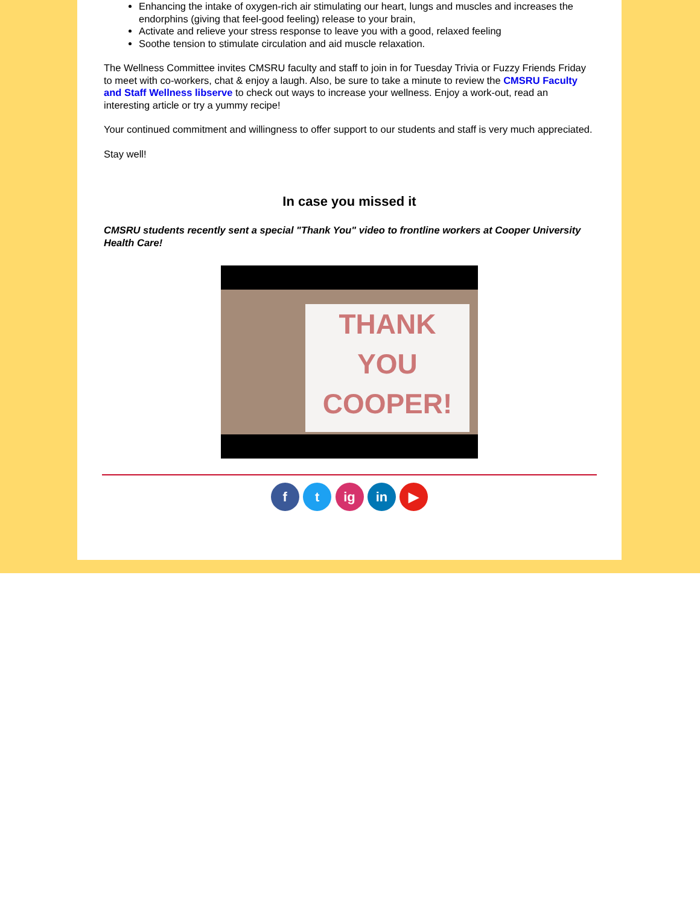Enhancing the intake of oxygen-rich air stimulating our heart, lungs and muscles and increases the endorphins (giving that feel-good feeling) release to your brain,
Activate and relieve your stress response to leave you with a good, relaxed feeling
Soothe tension to stimulate circulation and aid muscle relaxation.
The Wellness Committee invites CMSRU faculty and staff to join in for Tuesday Trivia or Fuzzy Friends Friday to meet with co-workers, chat & enjoy a laugh. Also, be sure to take a minute to review the CMSRU Faculty and Staff Wellness libserve to check out ways to increase your wellness. Enjoy a work-out, read an interesting article or try a yummy recipe!
Your continued commitment and willingness to offer support to our students and staff is very much appreciated.
Stay well!
In case you missed it
CMSRU students recently sent a special "Thank You" video to frontline workers at Cooper University Health Care!
THANK
YOU
COOPER!
f t ig in ▶